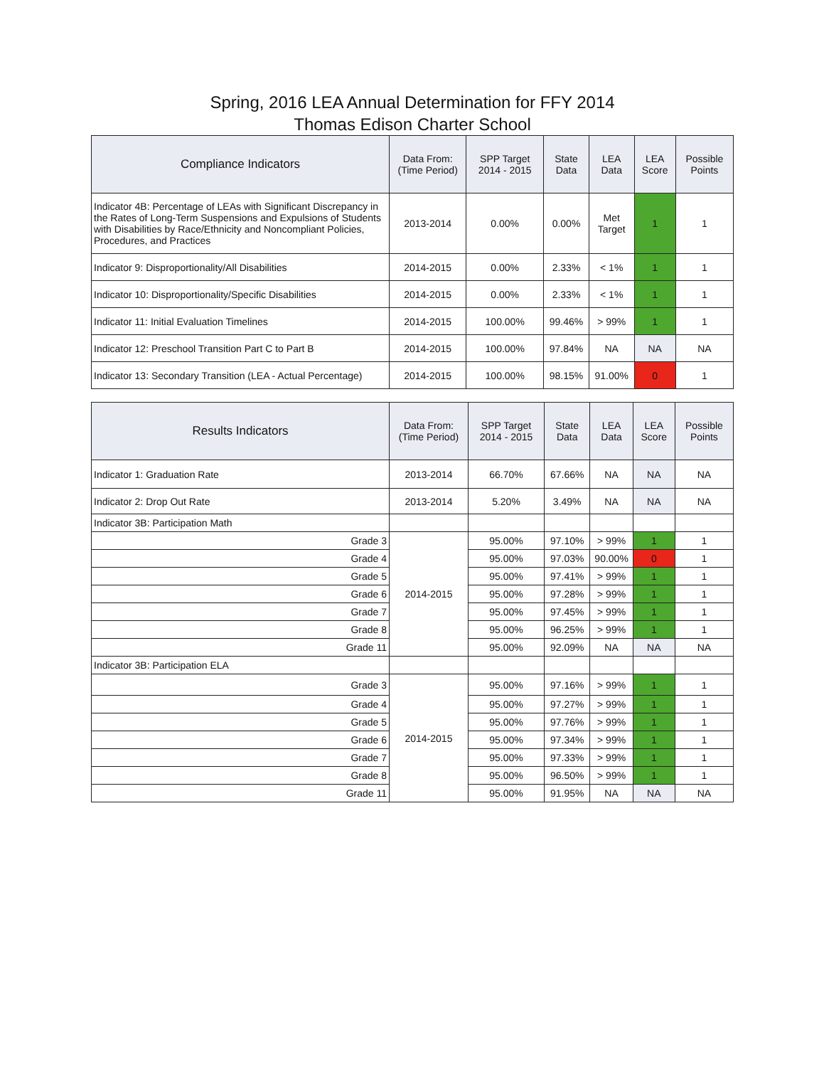Spring, 2016 LEA Annual Determination for FFY 2014
Thomas Edison Charter School
| Compliance Indicators | Data From: (Time Period) | SPP Target 2014 - 2015 | State Data | LEA Data | LEA Score | Possible Points |
| --- | --- | --- | --- | --- | --- | --- |
| Indicator 4B: Percentage of LEAs with Significant Discrepancy in the Rates of Long-Term Suspensions and Expulsions of Students with Disabilities by Race/Ethnicity and Noncompliant Policies, Procedures, and Practices | 2013-2014 | 0.00% | 0.00% | Met Target | 1 | 1 |
| Indicator 9: Disproportionality/All Disabilities | 2014-2015 | 0.00% | 2.33% | < 1% | 1 | 1 |
| Indicator 10: Disproportionality/Specific Disabilities | 2014-2015 | 0.00% | 2.33% | < 1% | 1 | 1 |
| Indicator 11: Initial Evaluation Timelines | 2014-2015 | 100.00% | 99.46% | > 99% | 1 | 1 |
| Indicator 12: Preschool Transition Part C to Part B | 2014-2015 | 100.00% | 97.84% | NA | NA | NA |
| Indicator 13: Secondary Transition (LEA - Actual Percentage) | 2014-2015 | 100.00% | 98.15% | 91.00% | 0 | 1 |
| Results Indicators | Data From: (Time Period) | SPP Target 2014 - 2015 | State Data | LEA Data | LEA Score | Possible Points |
| --- | --- | --- | --- | --- | --- | --- |
| Indicator 1: Graduation Rate | 2013-2014 | 66.70% | 67.66% | NA | NA | NA |
| Indicator 2: Drop Out Rate | 2013-2014 | 5.20% | 3.49% | NA | NA | NA |
| Indicator 3B: Participation Math | | | | | | |
| Grade 3 | 2014-2015 | 95.00% | 97.10% | > 99% | 1 | 1 |
| Grade 4 | | 95.00% | 97.03% | 90.00% | 0 | 1 |
| Grade 5 | | 95.00% | 97.41% | > 99% | 1 | 1 |
| Grade 6 | | 95.00% | 97.28% | > 99% | 1 | 1 |
| Grade 7 | | 95.00% | 97.45% | > 99% | 1 | 1 |
| Grade 8 | | 95.00% | 96.25% | > 99% | 1 | 1 |
| Grade 11 | | 95.00% | 92.09% | NA | NA | NA |
| Indicator 3B: Participation ELA | | | | | | |
| Grade 3 | 2014-2015 | 95.00% | 97.16% | > 99% | 1 | 1 |
| Grade 4 | | 95.00% | 97.27% | > 99% | 1 | 1 |
| Grade 5 | | 95.00% | 97.76% | > 99% | 1 | 1 |
| Grade 6 | | 95.00% | 97.34% | > 99% | 1 | 1 |
| Grade 7 | | 95.00% | 97.33% | > 99% | 1 | 1 |
| Grade 8 | | 95.00% | 96.50% | > 99% | 1 | 1 |
| Grade 11 | | 95.00% | 91.95% | NA | NA | NA |